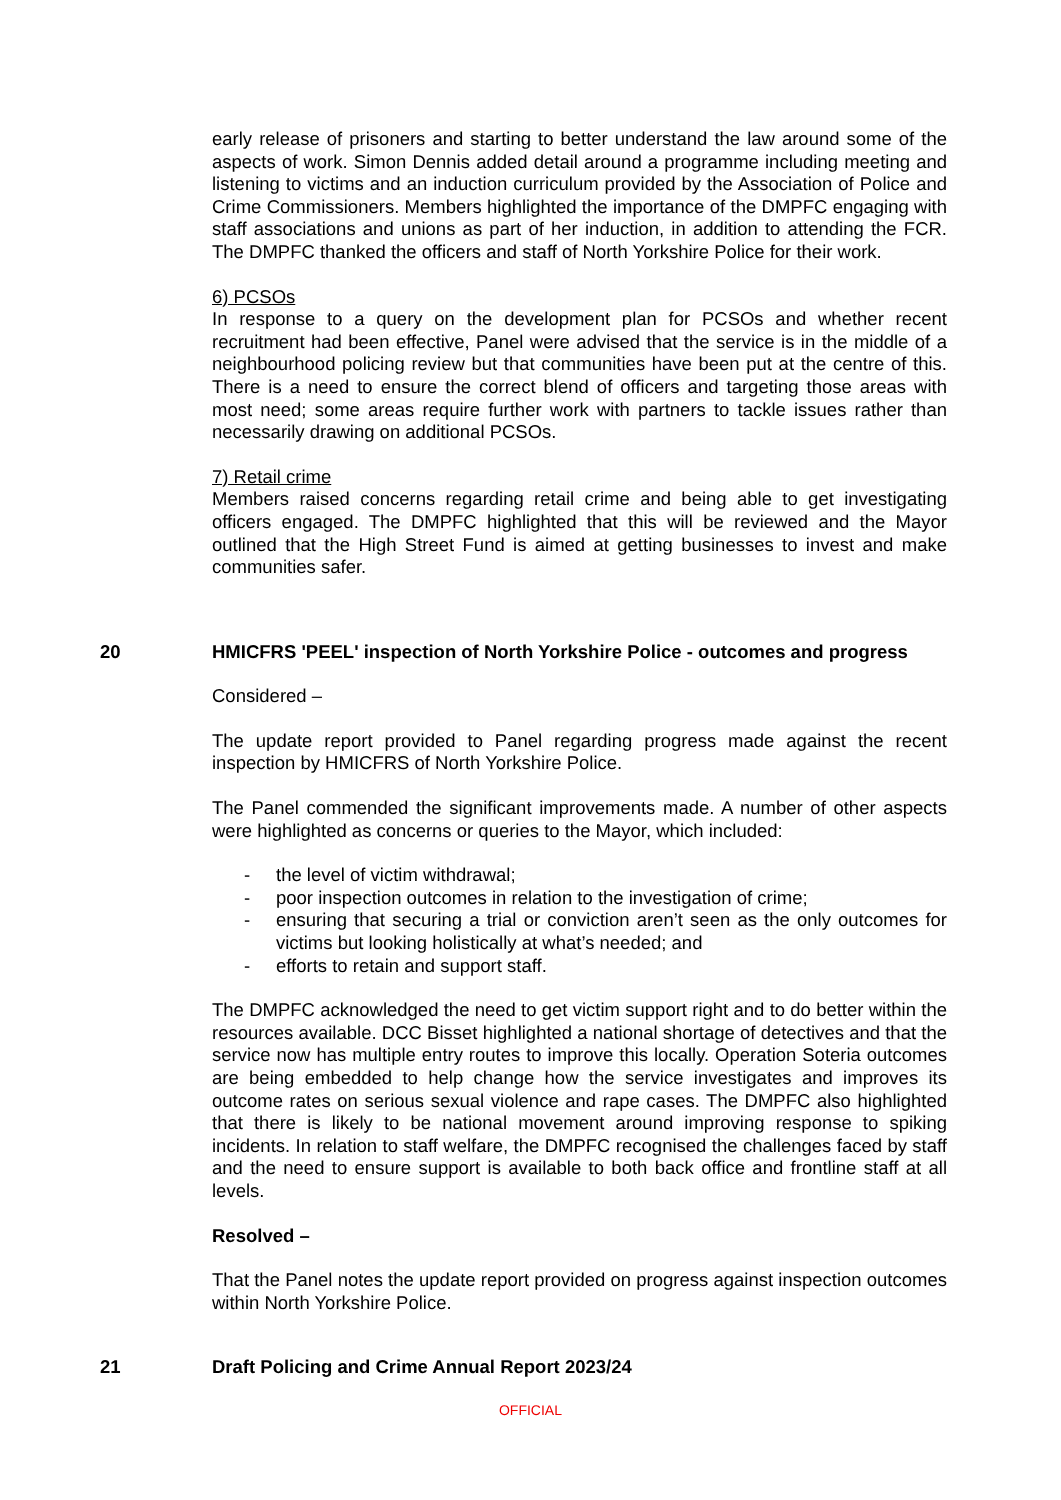early release of prisoners and starting to better understand the law around some of the aspects of work. Simon Dennis added detail around a programme including meeting and listening to victims and an induction curriculum provided by the Association of Police and Crime Commissioners. Members highlighted the importance of the DMPFC engaging with staff associations and unions as part of her induction, in addition to attending the FCR. The DMPFC thanked the officers and staff of North Yorkshire Police for their work.
6) PCSOs
In response to a query on the development plan for PCSOs and whether recent recruitment had been effective, Panel were advised that the service is in the middle of a neighbourhood policing review but that communities have been put at the centre of this. There is a need to ensure the correct blend of officers and targeting those areas with most need; some areas require further work with partners to tackle issues rather than necessarily drawing on additional PCSOs.
7) Retail crime
Members raised concerns regarding retail crime and being able to get investigating officers engaged. The DMPFC highlighted that this will be reviewed and the Mayor outlined that the High Street Fund is aimed at getting businesses to invest and make communities safer.
20
HMICFRS 'PEEL' inspection of North Yorkshire Police - outcomes and progress
Considered –
The update report provided to Panel regarding progress made against the recent inspection by HMICFRS of North Yorkshire Police.
The Panel commended the significant improvements made. A number of other aspects were highlighted as concerns or queries to the Mayor, which included:
- the level of victim withdrawal;
- poor inspection outcomes in relation to the investigation of crime;
- ensuring that securing a trial or conviction aren’t seen as the only outcomes for victims but looking holistically at what’s needed; and
- efforts to retain and support staff.
The DMPFC acknowledged the need to get victim support right and to do better within the resources available. DCC Bisset highlighted a national shortage of detectives and that the service now has multiple entry routes to improve this locally. Operation Soteria outcomes are being embedded to help change how the service investigates and improves its outcome rates on serious sexual violence and rape cases. The DMPFC also highlighted that there is likely to be national movement around improving response to spiking incidents. In relation to staff welfare, the DMPFC recognised the challenges faced by staff and the need to ensure support is available to both back office and frontline staff at all levels.
Resolved –
That the Panel notes the update report provided on progress against inspection outcomes within North Yorkshire Police.
21 Draft Policing and Crime Annual Report 2023/24
OFFICIAL